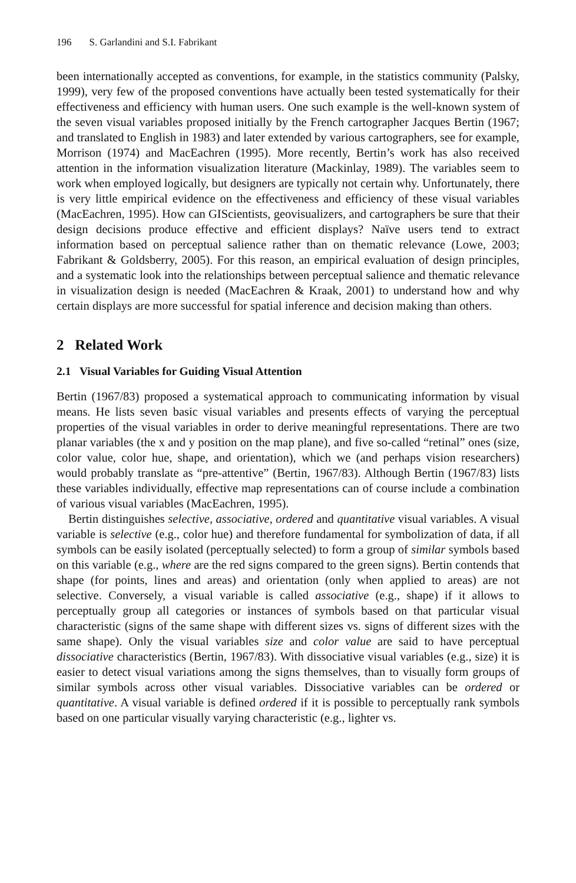196 S. Garlandini and S.I. Fabrikant
been internationally accepted as conventions, for example, in the statistics community (Palsky, 1999), very few of the proposed conventions have actually been tested systematically for their effectiveness and efficiency with human users. One such example is the well-known system of the seven visual variables proposed initially by the French cartographer Jacques Bertin (1967; and translated to English in 1983) and later extended by various cartographers, see for example, Morrison (1974) and MacEachren (1995). More recently, Bertin’s work has also received attention in the information visualization literature (Mackinlay, 1989). The variables seem to work when employed logically, but designers are typically not certain why. Unfortunately, there is very little empirical evidence on the effectiveness and efficiency of these visual variables (MacEachren, 1995). How can GIScientists, geovisualizers, and cartographers be sure that their design decisions produce effective and efficient displays? Naïve users tend to extract information based on perceptual salience rather than on thematic relevance (Lowe, 2003; Fabrikant & Goldsberry, 2005). For this reason, an empirical evaluation of design principles, and a systematic look into the relationships between perceptual salience and thematic relevance in visualization design is needed (MacEachren & Kraak, 2001) to understand how and why certain displays are more successful for spatial inference and decision making than others.
2 Related Work
2.1 Visual Variables for Guiding Visual Attention
Bertin (1967/83) proposed a systematical approach to communicating information by visual means. He lists seven basic visual variables and presents effects of varying the perceptual properties of the visual variables in order to derive meaningful representations. There are two planar variables (the x and y position on the map plane), and five so-called “retinal” ones (size, color value, color hue, shape, and orientation), which we (and perhaps vision researchers) would probably translate as “pre-attentive” (Bertin, 1967/83). Although Bertin (1967/83) lists these variables individually, effective map representations can of course include a combination of various visual variables (MacEachren, 1995).
Bertin distinguishes selective, associative, ordered and quantitative visual variables. A visual variable is selective (e.g., color hue) and therefore fundamental for symbolization of data, if all symbols can be easily isolated (perceptually selected) to form a group of similar symbols based on this variable (e.g., where are the red signs compared to the green signs). Bertin contends that shape (for points, lines and areas) and orientation (only when applied to areas) are not selective. Conversely, a visual variable is called associative (e.g., shape) if it allows to perceptually group all categories or instances of symbols based on that particular visual characteristic (signs of the same shape with different sizes vs. signs of different sizes with the same shape). Only the visual variables size and color value are said to have perceptual dissociative characteristics (Bertin, 1967/83). With dissociative visual variables (e.g., size) it is easier to detect visual variations among the signs themselves, than to visually form groups of similar symbols across other visual variables. Dissociative variables can be ordered or quantitative. A visual variable is defined ordered if it is possible to perceptually rank symbols based on one particular visually varying characteristic (e.g., lighter vs.